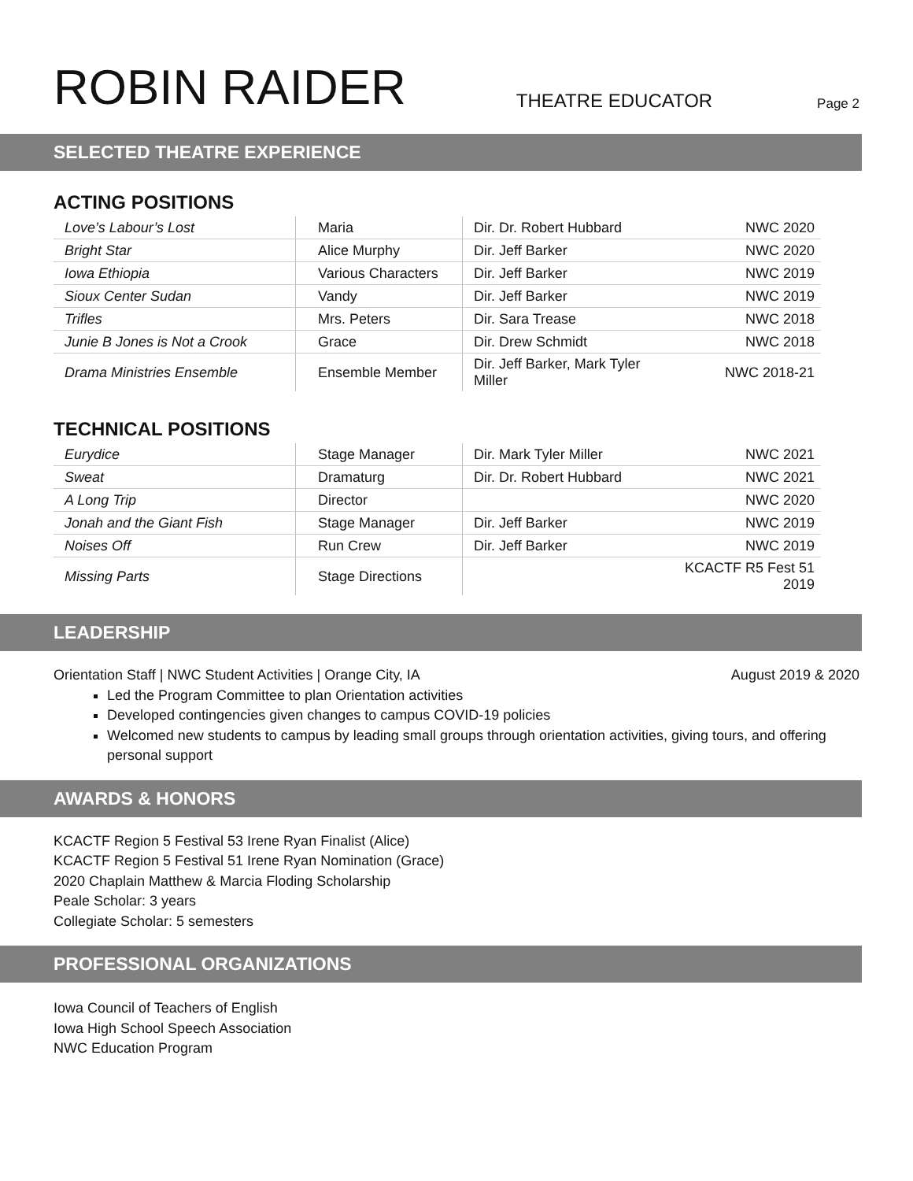ROBIN RAIDER
THEATRE EDUCATOR
Page 2
SELECTED THEATRE EXPERIENCE
ACTING POSITIONS
| Love’s Labour’s Lost | Maria | Dir. Dr. Robert Hubbard | NWC 2020 |
| Bright Star | Alice Murphy | Dir. Jeff Barker | NWC 2020 |
| Iowa Ethiopia | Various Characters | Dir. Jeff Barker | NWC 2019 |
| Sioux Center Sudan | Vandy | Dir. Jeff Barker | NWC 2019 |
| Trifles | Mrs. Peters | Dir. Sara Trease | NWC 2018 |
| Junie B Jones is Not a Crook | Grace | Dir. Drew Schmidt | NWC 2018 |
| Drama Ministries Ensemble | Ensemble Member | Dir. Jeff Barker, Mark Tyler Miller | NWC 2018-21 |
TECHNICAL POSITIONS
| Eurydice | Stage Manager | Dir. Mark Tyler Miller | NWC 2021 |
| Sweat | Dramaturg | Dir. Dr. Robert Hubbard | NWC 2021 |
| A Long Trip | Director | | NWC 2020 |
| Jonah and the Giant Fish | Stage Manager | Dir. Jeff Barker | NWC 2019 |
| Noises Off | Run Crew | Dir. Jeff Barker | NWC 2019 |
| Missing Parts | Stage Directions | | KCACTF R5 Fest 51 2019 |
LEADERSHIP
Orientation Staff | NWC Student Activities | Orange City, IA August 2019 & 2020
Led the Program Committee to plan Orientation activities
Developed contingencies given changes to campus COVID-19 policies
Welcomed new students to campus by leading small groups through orientation activities, giving tours, and offering personal support
AWARDS & HONORS
KCACTF Region 5 Festival 53 Irene Ryan Finalist (Alice)
KCACTF Region 5 Festival 51 Irene Ryan Nomination (Grace)
2020 Chaplain Matthew & Marcia Floding Scholarship
Peale Scholar: 3 years
Collegiate Scholar: 5 semesters
PROFESSIONAL ORGANIZATIONS
Iowa Council of Teachers of English
Iowa High School Speech Association
NWC Education Program